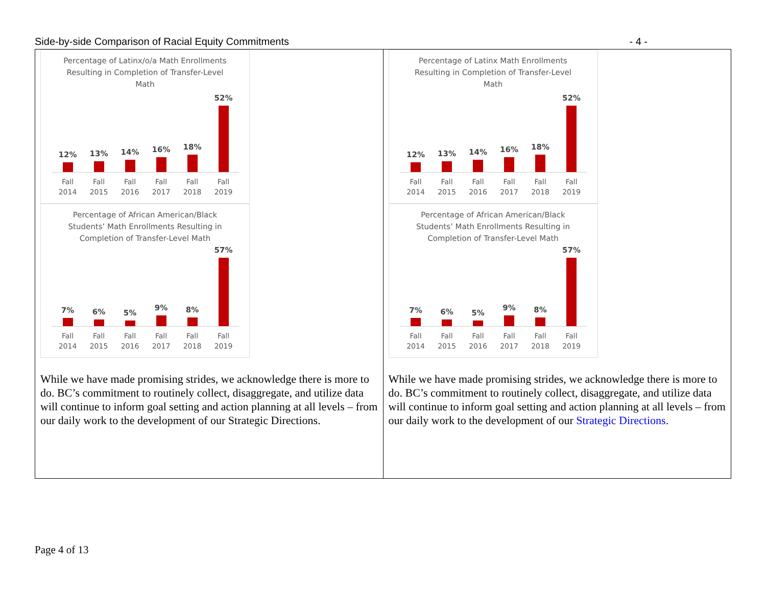Side-by-side Comparison of Racial Equity Commitments - 4 -
| Percentage of Latinx/o/a Math Enrollments Resulting in Completion of Transfer-Level Math 12% 13% 14% 16% 18% 52% Fall 2014 Fall 2015 Fall 2016 Fall 2017 Fall 2018 Fall 2019 Percentage of African American/Black Students’ Math Enrollments Resulting in Completion of Transfer-Level Math 7% 6% 5% 9% 8% 57% Fall 2014 Fall 2015 Fall 2016 Fall 2017 Fall 2018 Fall 2019 While we have made promising strides, we acknowledge there is more to do. BC’s commitment to routinely collect, disaggregate, and utilize data will continue to inform goal setting and action planning at all levels – from our daily work to the development of our Strategic Directions. | Percentage of Latinx Math Enrollments Resulting in Completion of Transfer-Level Math 12% 13% 14% 16% 18% 52% Fall 2014 Fall 2015 Fall 2016 Fall 2017 Fall 2018 Fall 2019 Percentage of African American/Black Students’ Math Enrollments Resulting in Completion of Transfer-Level Math 7% 6% 5% 9% 8% 57% Fall 2014 Fall 2015 Fall 2016 Fall 2017 Fall 2018 Fall 2019 While we have made promising strides, we acknowledge there is more to do. BC’s commitment to routinely collect, disaggregate, and utilize data will continue to inform goal setting and action planning at all levels – from our daily work to the development of our Strategic Directions . |
Page 4 of 13